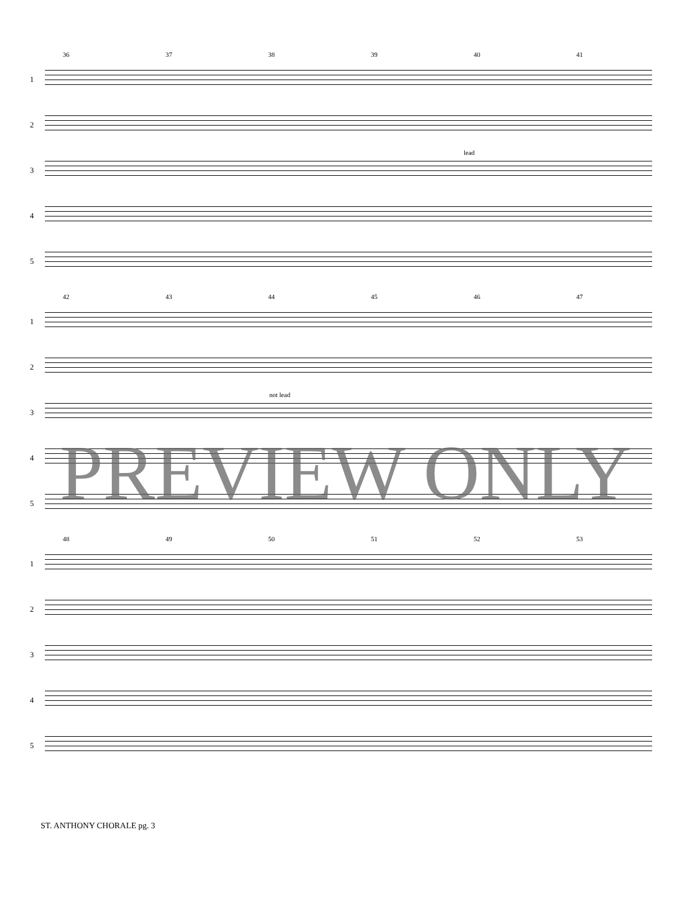36 37 38 39 40 41
1
2
3
lead
4
5
42 43 44 45 46 47
1
2
3
not lead
4
5
48 49 50 51 52 53
1
2
3
4
5
PREVIEW ONLY
ST. ANTHONY CHORALE pg. 3